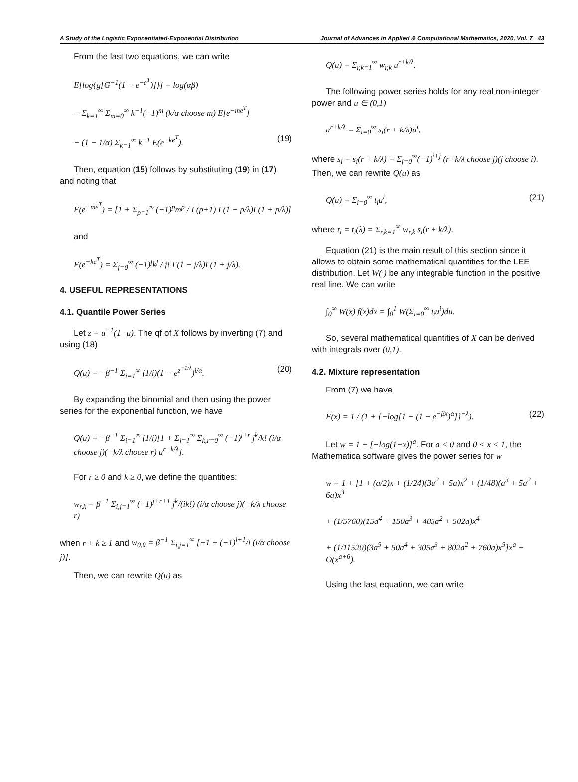A Study of the Logistic Exponentiated-Exponential Distribution Journal of Advances in Applied & Computational Mathematics, 2020, Vol. 7 43
From the last two equations, we can write
E[log{g[G<sup>−1</sup>(1 − e<sup>−e<sup>T</sup></sup>)]}] = log(αβ)
− Σ<sub>k=1</sub><sup>∞</sup> Σ<sub>m=0</sub><sup>∞</sup> k<sup>−1</sup>(−1)<sup>m</sup> (k/α choose m) E[e<sup>−me<sup>T</sup></sup>]
− (1 − 1/α) Σ<sub>k=1</sub><sup>∞</sup> k<sup>−1</sup> E(e<sup>−ke<sup>T</sup></sup>). (19)
Then, equation (15) follows by substituting (19) in (17) and noting that
E(e<sup>−me<sup>T</sup></sup>) = [1 + Σ<sub>p=1</sub><sup>∞</sup> (−1)<sup>p</sup>m<sup>p</sup> / Γ(p+1) Γ(1 − p/λ)Γ(1 + p/λ)]
and
E(e<sup>−ke<sup>T</sup></sup>) = Σ<sub>j=0</sub><sup>∞</sup> (−1)<sup>j</sup>k<sup>j</sup> / j! Γ(1 − j/λ)Γ(1 + j/λ).
4. USEFUL REPRESENTATIONS
4.1. Quantile Power Series
Let z = u<sup>−1</sup>(1−u). The qf of X follows by inverting (7) and using (18)
Q(u) = −β<sup>−1</sup> Σ<sub>i=1</sub><sup>∞</sup> (1/i)(1 − e<sup>z<sup>−1/λ</sup></sup>)<sup>i/α</sup>. (20)
By expanding the binomial and then using the power series for the exponential function, we have
Q(u) = −β<sup>−1</sup> Σ<sub>i=1</sub><sup>∞</sup> (1/i)[1 + Σ<sub>j=1</sub><sup>∞</sup> Σ<sub>k,r=0</sub><sup>∞</sup> (−1)<sup>j+r</sup> j<sup>k</sup>/k! (i/α choose j)(−k/λ choose r) u<sup>r+k/λ</sup>].
For r ≥ 0 and k ≥ 0, we define the quantities:
w<sub>r,k</sub> = β<sup>−1</sup> Σ<sub>i,j=1</sub><sup>∞</sup> (−1)<sup>j+r+1</sup> j<sup>k</sup>/(ik!) (i/α choose j)(−k/λ choose r)
when r + k ≥ 1 and w<sub>0,0</sub> = β<sup>−1</sup> Σ<sub>i,j=1</sub><sup>∞</sup> [−1 + (−1)<sup>j+1</sup>/i (i/α choose j)].
Then, we can rewrite Q(u) as
Q(u) = Σ<sub>r,k=1</sub><sup>∞</sup> w<sub>r,k</sub> u<sup>r+k/λ</sup>.
The following power series holds for any real non-integer power and u ∈ (0,1)
u<sup>r+k/λ</sup> = Σ<sub>i=0</sub><sup>∞</sup> s<sub>i</sub>(r + k/λ)u<sup>i</sup>,
where s<sub>i</sub> = s<sub>i</sub>(r + k/λ) = Σ<sub>j=0</sub><sup>∞</sup>(−1)<sup>i+j</sup> (r+k/λ choose j)(j choose i). Then, we can rewrite Q(u) as
Q(u) = Σ<sub>i=0</sub><sup>∞</sup> t<sub>i</sub>u<sup>i</sup>, (21)
where t<sub>i</sub> = t<sub>i</sub>(λ) = Σ<sub>r,k=1</sub><sup>∞</sup> w<sub>r,k</sub> s<sub>i</sub>(r + k/λ).
Equation (21) is the main result of this section since it allows to obtain some mathematical quantities for the LEE distribution. Let W(·) be any integrable function in the positive real line. We can write
∫<sub>0</sub><sup>∞</sup> W(x) f(x)dx = ∫<sub>0</sub><sup>1</sup> W(Σ<sub>i=0</sub><sup>∞</sup> t<sub>i</sub>u<sup>i</sup>)du.
So, several mathematical quantities of X can be derived with integrals over (0,1).
4.2. Mixture representation
From (7) we have
F(x) = 1 / (1 + {−log[1 − (1 − e<sup>−βx</sup>)<sup>α</sup>]}<sup>−λ</sup>). (22)
Let w = 1 + [−log(1−x)]<sup>a</sup>. For a < 0 and 0 < x < 1, the Mathematica software gives the power series for w
w = 1 + [1 + (a/2)x + (1/24)(3a<sup>2</sup> + 5a)x<sup>2</sup> + (1/48)(a<sup>3</sup> + 5a<sup>2</sup> + 6a)x<sup>3</sup>
+ (1/5760)(15a<sup>4</sup> + 150a<sup>3</sup> + 485a<sup>2</sup> + 502a)x<sup>4</sup>
+ (1/11520)(3a<sup>5</sup> + 50a<sup>4</sup> + 305a<sup>3</sup> + 802a<sup>2</sup> + 760a)x<sup>5</sup>]x<sup>a</sup> + O(x<sup>a+6</sup>).
Using the last equation, we can write